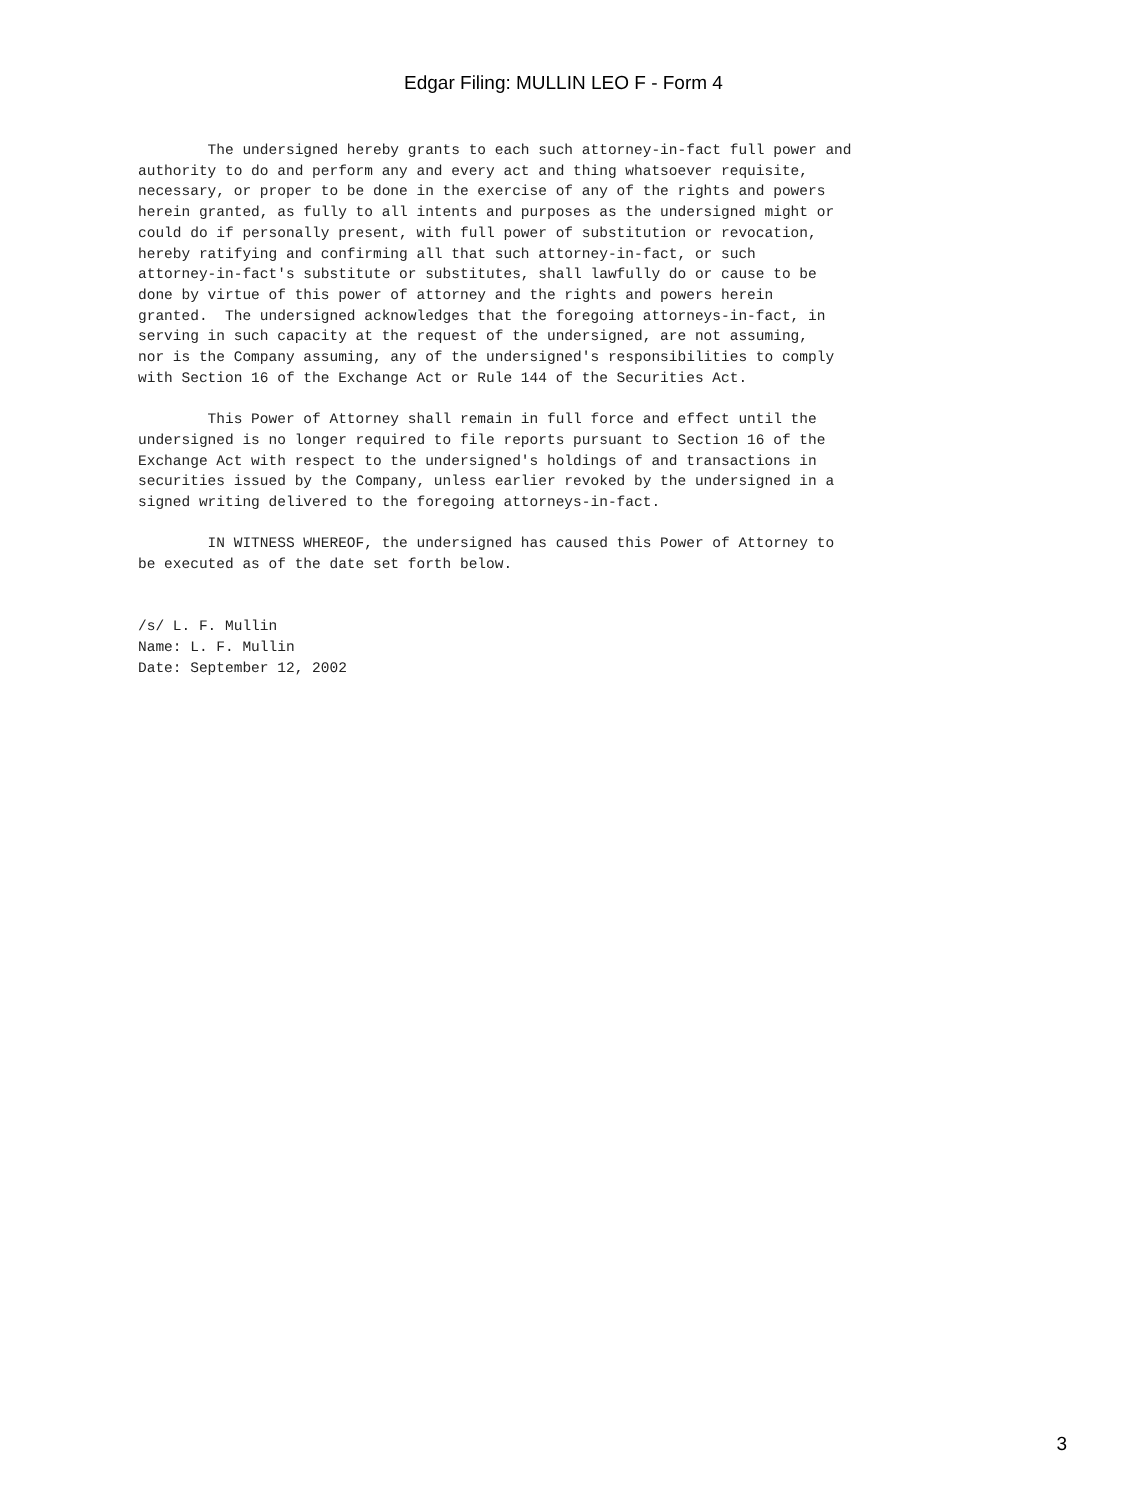Edgar Filing: MULLIN LEO F - Form 4
        The undersigned hereby grants to each such attorney-in-fact full power and
authority to do and perform any and every act and thing whatsoever requisite,
necessary, or proper to be done in the exercise of any of the rights and powers
herein granted, as fully to all intents and purposes as the undersigned might or
could do if personally present, with full power of substitution or revocation,
hereby ratifying and confirming all that such attorney-in-fact, or such
attorney-in-fact's substitute or substitutes, shall lawfully do or cause to be
done by virtue of this power of attorney and the rights and powers herein
granted.  The undersigned acknowledges that the foregoing attorneys-in-fact, in
serving in such capacity at the request of the undersigned, are not assuming,
nor is the Company assuming, any of the undersigned's responsibilities to comply
with Section 16 of the Exchange Act or Rule 144 of the Securities Act.

        This Power of Attorney shall remain in full force and effect until the
undersigned is no longer required to file reports pursuant to Section 16 of the
Exchange Act with respect to the undersigned's holdings of and transactions in
securities issued by the Company, unless earlier revoked by the undersigned in a
signed writing delivered to the foregoing attorneys-in-fact.

        IN WITNESS WHEREOF, the undersigned has caused this Power of Attorney to
be executed as of the date set forth below.


/s/ L. F. Mullin
Name: L. F. Mullin
Date: September 12, 2002
3